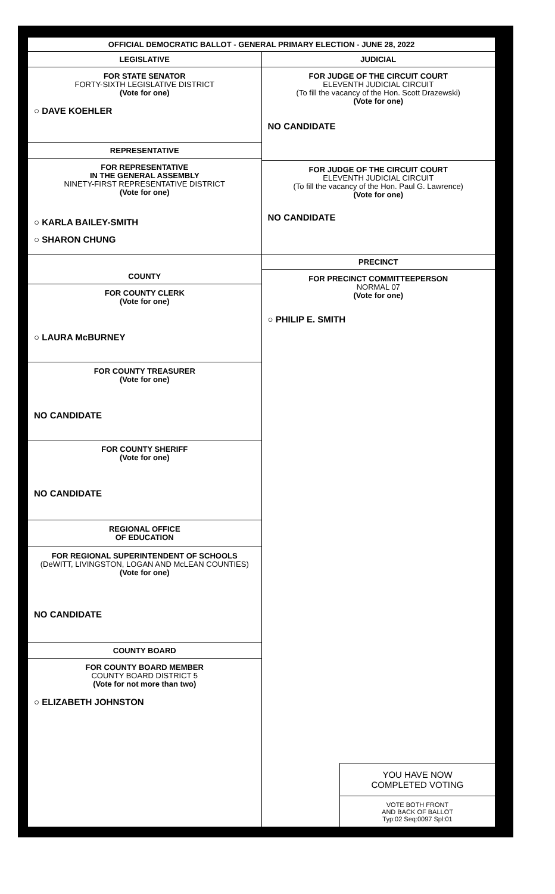OFFICIAL DEMOCRATIC BALLOT - GENERAL PRIMARY ELECTION - JUNE 28, 2022
LEGISLATIVE
FOR STATE SENATOR
FORTY-SIXTH LEGISLATIVE DISTRICT
(Vote for one)
○ DAVE KOEHLER
REPRESENTATIVE
FOR REPRESENTATIVE
IN THE GENERAL ASSEMBLY
NINETY-FIRST REPRESENTATIVE DISTRICT
(Vote for one)
○ KARLA BAILEY-SMITH
○ SHARON CHUNG
COUNTY
FOR COUNTY CLERK
(Vote for one)
○ LAURA McBURNEY
FOR COUNTY TREASURER
(Vote for one)
NO CANDIDATE
FOR COUNTY SHERIFF
(Vote for one)
NO CANDIDATE
REGIONAL OFFICE
OF EDUCATION
FOR REGIONAL SUPERINTENDENT OF SCHOOLS
(DeWITT, LIVINGSTON, LOGAN AND McLEAN COUNTIES)
(Vote for one)
NO CANDIDATE
COUNTY BOARD
FOR COUNTY BOARD MEMBER
COUNTY BOARD DISTRICT 5
(Vote for not more than two)
○ ELIZABETH JOHNSTON
JUDICIAL
FOR JUDGE OF THE CIRCUIT COURT
ELEVENTH JUDICIAL CIRCUIT
(To fill the vacancy of the Hon. Scott Drazewski)
(Vote for one)
NO CANDIDATE
FOR JUDGE OF THE CIRCUIT COURT
ELEVENTH JUDICIAL CIRCUIT
(To fill the vacancy of the Hon. Paul G. Lawrence)
(Vote for one)
NO CANDIDATE
PRECINCT
FOR PRECINCT COMMITTEEPERSON
NORMAL 07
(Vote for one)
○ PHILIP E. SMITH
YOU HAVE NOW
COMPLETED VOTING
VOTE BOTH FRONT
AND BACK OF BALLOT
Typ:02 Seq:0097 Spl:01